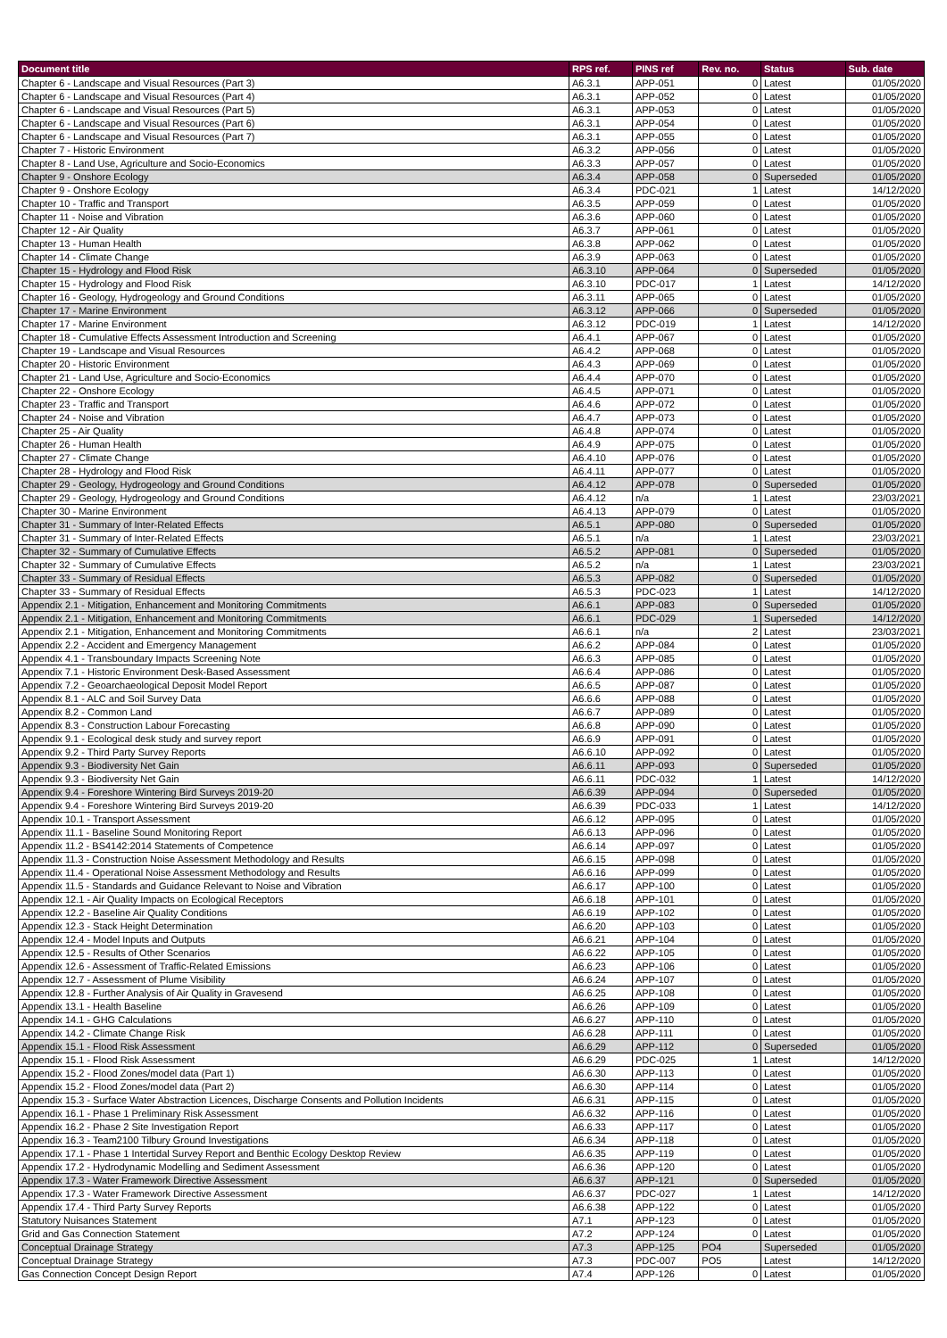| Document title | RPS ref. | PINS ref | Rev. no. | Status | Sub. date |
| --- | --- | --- | --- | --- | --- |
| Chapter 6 - Landscape and Visual Resources (Part 3) | A6.3.1 | APP-051 | 0 | Latest | 01/05/2020 |
| Chapter 6 - Landscape and Visual Resources (Part 4) | A6.3.1 | APP-052 | 0 | Latest | 01/05/2020 |
| Chapter 6 - Landscape and Visual Resources (Part 5) | A6.3.1 | APP-053 | 0 | Latest | 01/05/2020 |
| Chapter 6 - Landscape and Visual Resources (Part 6) | A6.3.1 | APP-054 | 0 | Latest | 01/05/2020 |
| Chapter 6 - Landscape and Visual Resources (Part 7) | A6.3.1 | APP-055 | 0 | Latest | 01/05/2020 |
| Chapter 7 - Historic Environment | A6.3.2 | APP-056 | 0 | Latest | 01/05/2020 |
| Chapter 8 - Land Use, Agriculture and Socio-Economics | A6.3.3 | APP-057 | 0 | Latest | 01/05/2020 |
| Chapter 9 - Onshore Ecology | A6.3.4 | APP-058 | 0 | Superseded | 01/05/2020 |
| Chapter 9 - Onshore Ecology | A6.3.4 | PDC-021 | 1 | Latest | 14/12/2020 |
| Chapter 10 - Traffic and Transport | A6.3.5 | APP-059 | 0 | Latest | 01/05/2020 |
| Chapter 11 - Noise and Vibration | A6.3.6 | APP-060 | 0 | Latest | 01/05/2020 |
| Chapter 12 - Air Quality | A6.3.7 | APP-061 | 0 | Latest | 01/05/2020 |
| Chapter 13 - Human Health | A6.3.8 | APP-062 | 0 | Latest | 01/05/2020 |
| Chapter 14 - Climate Change | A6.3.9 | APP-063 | 0 | Latest | 01/05/2020 |
| Chapter 15 - Hydrology and Flood Risk | A6.3.10 | APP-064 | 0 | Superseded | 01/05/2020 |
| Chapter 15 - Hydrology and Flood Risk | A6.3.10 | PDC-017 | 1 | Latest | 14/12/2020 |
| Chapter 16 - Geology, Hydrogeology and Ground Conditions | A6.3.11 | APP-065 | 0 | Latest | 01/05/2020 |
| Chapter 17 - Marine Environment | A6.3.12 | APP-066 | 0 | Superseded | 01/05/2020 |
| Chapter 17 - Marine Environment | A6.3.12 | PDC-019 | 1 | Latest | 14/12/2020 |
| Chapter 18 - Cumulative Effects Assessment Introduction and Screening | A6.4.1 | APP-067 | 0 | Latest | 01/05/2020 |
| Chapter 19 - Landscape and Visual Resources | A6.4.2 | APP-068 | 0 | Latest | 01/05/2020 |
| Chapter 20 - Historic Environment | A6.4.3 | APP-069 | 0 | Latest | 01/05/2020 |
| Chapter 21 - Land Use, Agriculture and Socio-Economics | A6.4.4 | APP-070 | 0 | Latest | 01/05/2020 |
| Chapter 22 - Onshore Ecology | A6.4.5 | APP-071 | 0 | Latest | 01/05/2020 |
| Chapter 23 - Traffic and Transport | A6.4.6 | APP-072 | 0 | Latest | 01/05/2020 |
| Chapter 24 - Noise and Vibration | A6.4.7 | APP-073 | 0 | Latest | 01/05/2020 |
| Chapter 25 - Air Quality | A6.4.8 | APP-074 | 0 | Latest | 01/05/2020 |
| Chapter 26 - Human Health | A6.4.9 | APP-075 | 0 | Latest | 01/05/2020 |
| Chapter 27 - Climate Change | A6.4.10 | APP-076 | 0 | Latest | 01/05/2020 |
| Chapter 28 - Hydrology and Flood Risk | A6.4.11 | APP-077 | 0 | Latest | 01/05/2020 |
| Chapter 29 - Geology, Hydrogeology and Ground Conditions | A6.4.12 | APP-078 | 0 | Superseded | 01/05/2020 |
| Chapter 29 - Geology, Hydrogeology and Ground Conditions | A6.4.12 | n/a | 1 | Latest | 23/03/2021 |
| Chapter 30 - Marine Environment | A6.4.13 | APP-079 | 0 | Latest | 01/05/2020 |
| Chapter 31 - Summary of Inter-Related Effects | A6.5.1 | APP-080 | 0 | Superseded | 01/05/2020 |
| Chapter 31 - Summary of Inter-Related Effects | A6.5.1 | n/a | 1 | Latest | 23/03/2021 |
| Chapter 32 - Summary of Cumulative Effects | A6.5.2 | APP-081 | 0 | Superseded | 01/05/2020 |
| Chapter 32 - Summary of Cumulative Effects | A6.5.2 | n/a | 1 | Latest | 23/03/2021 |
| Chapter 33 - Summary of Residual Effects | A6.5.3 | APP-082 | 0 | Superseded | 01/05/2020 |
| Chapter 33 - Summary of Residual Effects | A6.5.3 | PDC-023 | 1 | Latest | 14/12/2020 |
| Appendix 2.1 - Mitigation, Enhancement and Monitoring Commitments | A6.6.1 | APP-083 | 0 | Superseded | 01/05/2020 |
| Appendix 2.1 - Mitigation, Enhancement and Monitoring Commitments | A6.6.1 | PDC-029 | 1 | Superseded | 14/12/2020 |
| Appendix 2.1 - Mitigation, Enhancement and Monitoring Commitments | A6.6.1 | n/a | 2 | Latest | 23/03/2021 |
| Appendix 2.2 - Accident and Emergency Management | A6.6.2 | APP-084 | 0 | Latest | 01/05/2020 |
| Appendix 4.1 - Transboundary Impacts Screening Note | A6.6.3 | APP-085 | 0 | Latest | 01/05/2020 |
| Appendix 7.1 - Historic Environment Desk-Based Assessment | A6.6.4 | APP-086 | 0 | Latest | 01/05/2020 |
| Appendix 7.2 - Geoarchaeological Deposit Model Report | A6.6.5 | APP-087 | 0 | Latest | 01/05/2020 |
| Appendix 8.1 - ALC and Soil Survey Data | A6.6.6 | APP-088 | 0 | Latest | 01/05/2020 |
| Appendix 8.2 - Common Land | A6.6.7 | APP-089 | 0 | Latest | 01/05/2020 |
| Appendix 8.3 - Construction Labour Forecasting | A6.6.8 | APP-090 | 0 | Latest | 01/05/2020 |
| Appendix 9.1 - Ecological desk study and survey report | A6.6.9 | APP-091 | 0 | Latest | 01/05/2020 |
| Appendix 9.2 - Third Party Survey Reports | A6.6.10 | APP-092 | 0 | Latest | 01/05/2020 |
| Appendix 9.3 - Biodiversity Net Gain | A6.6.11 | APP-093 | 0 | Superseded | 01/05/2020 |
| Appendix 9.3 - Biodiversity Net Gain | A6.6.11 | PDC-032 | 1 | Latest | 14/12/2020 |
| Appendix 9.4 - Foreshore Wintering Bird Surveys 2019-20 | A6.6.39 | APP-094 | 0 | Superseded | 01/05/2020 |
| Appendix 9.4 - Foreshore Wintering Bird Surveys 2019-20 | A6.6.39 | PDC-033 | 1 | Latest | 14/12/2020 |
| Appendix 10.1 - Transport Assessment | A6.6.12 | APP-095 | 0 | Latest | 01/05/2020 |
| Appendix 11.1 - Baseline Sound Monitoring Report | A6.6.13 | APP-096 | 0 | Latest | 01/05/2020 |
| Appendix 11.2 - BS4142:2014 Statements of Competence | A6.6.14 | APP-097 | 0 | Latest | 01/05/2020 |
| Appendix 11.3 - Construction Noise Assessment Methodology and Results | A6.6.15 | APP-098 | 0 | Latest | 01/05/2020 |
| Appendix 11.4 - Operational Noise Assessment Methodology and Results | A6.6.16 | APP-099 | 0 | Latest | 01/05/2020 |
| Appendix 11.5 - Standards and Guidance Relevant to Noise and Vibration | A6.6.17 | APP-100 | 0 | Latest | 01/05/2020 |
| Appendix 12.1 - Air Quality Impacts on Ecological Receptors | A6.6.18 | APP-101 | 0 | Latest | 01/05/2020 |
| Appendix 12.2 - Baseline Air Quality Conditions | A6.6.19 | APP-102 | 0 | Latest | 01/05/2020 |
| Appendix 12.3 - Stack Height Determination | A6.6.20 | APP-103 | 0 | Latest | 01/05/2020 |
| Appendix 12.4 - Model Inputs and Outputs | A6.6.21 | APP-104 | 0 | Latest | 01/05/2020 |
| Appendix 12.5 - Results of Other Scenarios | A6.6.22 | APP-105 | 0 | Latest | 01/05/2020 |
| Appendix 12.6 - Assessment of Traffic-Related Emissions | A6.6.23 | APP-106 | 0 | Latest | 01/05/2020 |
| Appendix 12.7 - Assessment of Plume Visibility | A6.6.24 | APP-107 | 0 | Latest | 01/05/2020 |
| Appendix 12.8 - Further Analysis of Air Quality in Gravesend | A6.6.25 | APP-108 | 0 | Latest | 01/05/2020 |
| Appendix 13.1 - Health Baseline | A6.6.26 | APP-109 | 0 | Latest | 01/05/2020 |
| Appendix 14.1 - GHG Calculations | A6.6.27 | APP-110 | 0 | Latest | 01/05/2020 |
| Appendix 14.2 - Climate Change Risk | A6.6.28 | APP-111 | 0 | Latest | 01/05/2020 |
| Appendix 15.1 - Flood Risk Assessment | A6.6.29 | APP-112 | 0 | Superseded | 01/05/2020 |
| Appendix 15.1 - Flood Risk Assessment | A6.6.29 | PDC-025 | 1 | Latest | 14/12/2020 |
| Appendix 15.2 - Flood Zones/model data (Part 1) | A6.6.30 | APP-113 | 0 | Latest | 01/05/2020 |
| Appendix 15.2 - Flood Zones/model data (Part 2) | A6.6.30 | APP-114 | 0 | Latest | 01/05/2020 |
| Appendix 15.3 - Surface Water Abstraction Licences, Discharge Consents and Pollution Incidents | A6.6.31 | APP-115 | 0 | Latest | 01/05/2020 |
| Appendix 16.1 - Phase 1 Preliminary Risk Assessment | A6.6.32 | APP-116 | 0 | Latest | 01/05/2020 |
| Appendix 16.2 - Phase 2 Site Investigation Report | A6.6.33 | APP-117 | 0 | Latest | 01/05/2020 |
| Appendix 16.3 - Team2100 Tilbury Ground Investigations | A6.6.34 | APP-118 | 0 | Latest | 01/05/2020 |
| Appendix 17.1 - Phase 1 Intertidal Survey Report and Benthic Ecology Desktop Review | A6.6.35 | APP-119 | 0 | Latest | 01/05/2020 |
| Appendix 17.2 - Hydrodynamic Modelling and Sediment Assessment | A6.6.36 | APP-120 | 0 | Latest | 01/05/2020 |
| Appendix 17.3 - Water Framework Directive Assessment | A6.6.37 | APP-121 | 0 | Superseded | 01/05/2020 |
| Appendix 17.3 - Water Framework Directive Assessment | A6.6.37 | PDC-027 | 1 | Latest | 14/12/2020 |
| Appendix 17.4 - Third Party Survey Reports | A6.6.38 | APP-122 | 0 | Latest | 01/05/2020 |
| Statutory Nuisances Statement | A7.1 | APP-123 | 0 | Latest | 01/05/2020 |
| Grid and Gas Connection Statement | A7.2 | APP-124 | 0 | Latest | 01/05/2020 |
| Conceptual Drainage Strategy | A7.3 | APP-125 | PO4 | Superseded | 01/05/2020 |
| Conceptual Drainage Strategy | A7.3 | PDC-007 | PO5 | Latest | 14/12/2020 |
| Gas Connection Concept Design Report | A7.4 | APP-126 | 0 | Latest | 01/05/2020 |